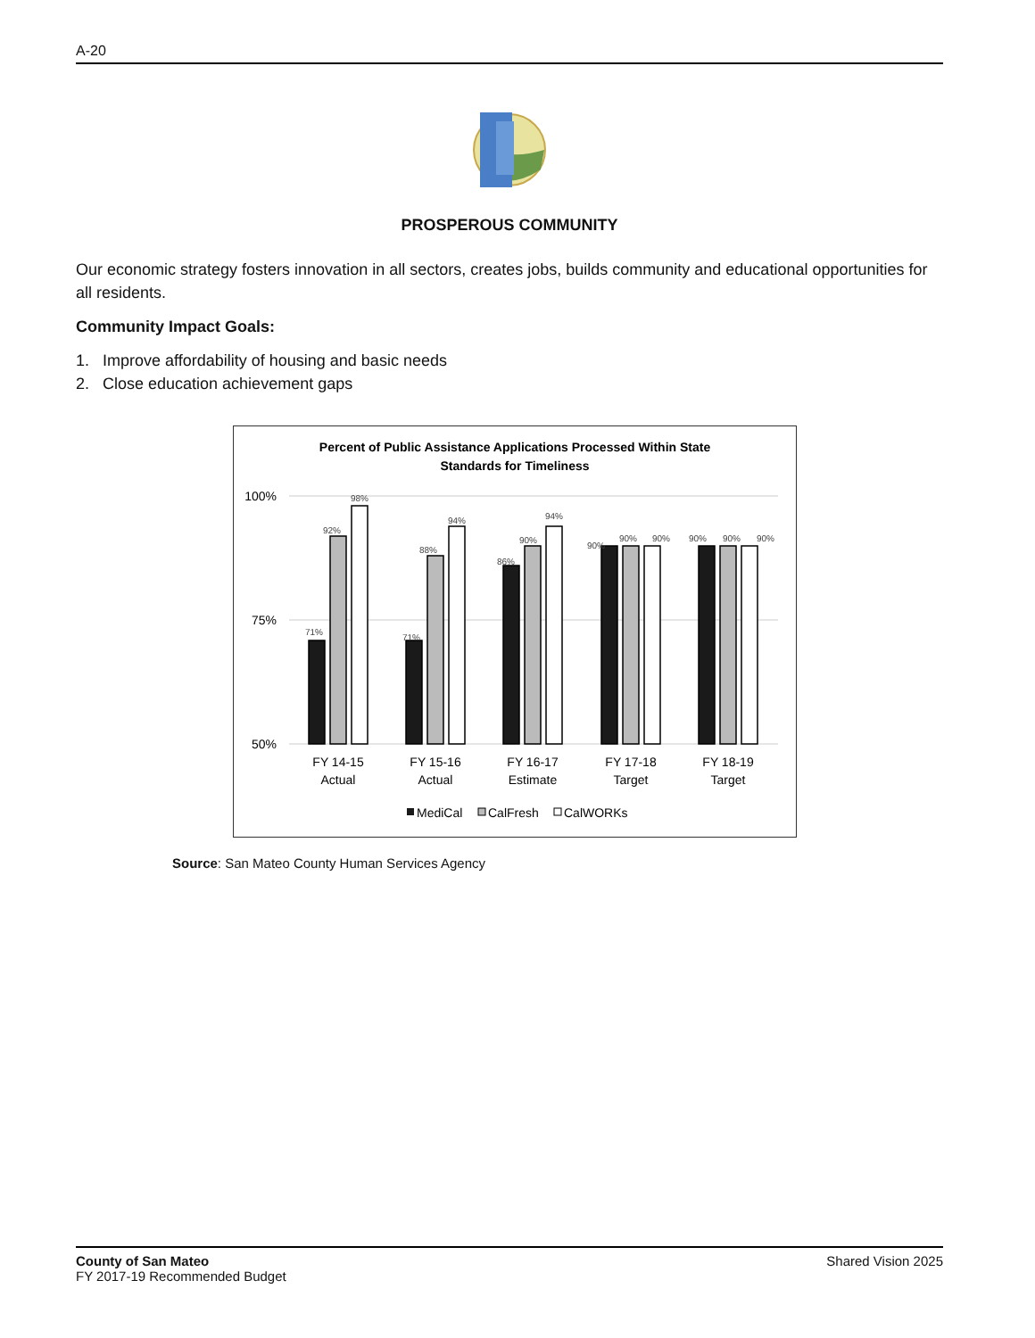A-20
PROSPEROUS COMMUNITY
Our economic strategy fosters innovation in all sectors, creates jobs, builds community and educational opportunities for all residents.
Community Impact Goals:
1. Improve affordability of housing and basic needs
2. Close education achievement gaps
Percent of Public Assistance Applications Processed Within State
Standards for Timeliness
100%
75%
50%
71%
92%
98%
71%
88%
94%
86%
90%
94%
90%
90%
90%
90%
90%
90%
FY 14-15
Actual
FY 15-16
Actual
FY 16-17
Estimate
FY 17-18
Target
FY 18-19
Target
MediCal
CalFresh
CalWORKs
Source: San Mateo County Human Services Agency
County of San Mateo
FY 2017-19 Recommended Budget
Shared Vision 2025